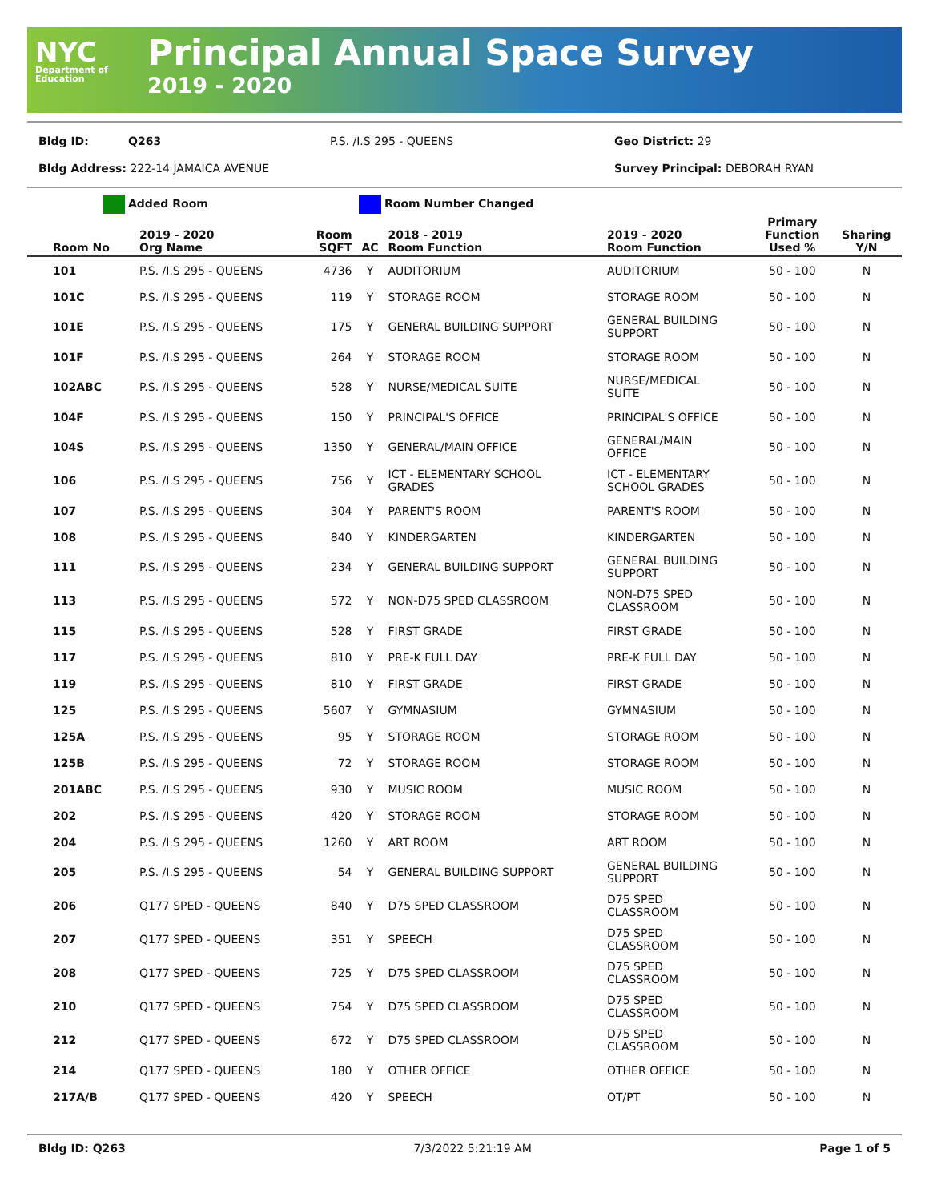NYC
Department of Education
Principal Annual Space Survey
2019 - 2020
Bldg ID: Q263 P.S. /I.S 295 - QUEENS Geo District: 29
Bldg Address: 222-14 JAMAICA AVENUE Survey Principal: DEBORAH RYAN
Added Room Room Number Changed
| Room No | 2019 - 2020 Org Name | Room SQFT | AC | 2018 - 2019 Room Function | 2019 - 2020 Room Function | Primary Function Used % | Sharing Y/N |
| --- | --- | --- | --- | --- | --- | --- | --- |
| 101 | P.S. /I.S 295 - QUEENS | 4736 | Y | AUDITORIUM | AUDITORIUM | 50 - 100 | N |
| 101C | P.S. /I.S 295 - QUEENS | 119 | Y | STORAGE ROOM | STORAGE ROOM | 50 - 100 | N |
| 101E | P.S. /I.S 295 - QUEENS | 175 | Y | GENERAL BUILDING SUPPORT | GENERAL BUILDING SUPPORT | 50 - 100 | N |
| 101F | P.S. /I.S 295 - QUEENS | 264 | Y | STORAGE ROOM | STORAGE ROOM | 50 - 100 | N |
| 102ABC | P.S. /I.S 295 - QUEENS | 528 | Y | NURSE/MEDICAL SUITE | NURSE/MEDICAL SUITE | 50 - 100 | N |
| 104F | P.S. /I.S 295 - QUEENS | 150 | Y | PRINCIPAL'S OFFICE | PRINCIPAL'S OFFICE | 50 - 100 | N |
| 104S | P.S. /I.S 295 - QUEENS | 1350 | Y | GENERAL/MAIN OFFICE | GENERAL/MAIN OFFICE | 50 - 100 | N |
| 106 | P.S. /I.S 295 - QUEENS | 756 | Y | ICT - ELEMENTARY SCHOOL GRADES | ICT - ELEMENTARY SCHOOL GRADES | 50 - 100 | N |
| 107 | P.S. /I.S 295 - QUEENS | 304 | Y | PARENT'S ROOM | PARENT'S ROOM | 50 - 100 | N |
| 108 | P.S. /I.S 295 - QUEENS | 840 | Y | KINDERGARTEN | KINDERGARTEN | 50 - 100 | N |
| 111 | P.S. /I.S 295 - QUEENS | 234 | Y | GENERAL BUILDING SUPPORT | GENERAL BUILDING SUPPORT | 50 - 100 | N |
| 113 | P.S. /I.S 295 - QUEENS | 572 | Y | NON-D75 SPED CLASSROOM | NON-D75 SPED CLASSROOM | 50 - 100 | N |
| 115 | P.S. /I.S 295 - QUEENS | 528 | Y | FIRST GRADE | FIRST GRADE | 50 - 100 | N |
| 117 | P.S. /I.S 295 - QUEENS | 810 | Y | PRE-K FULL DAY | PRE-K FULL DAY | 50 - 100 | N |
| 119 | P.S. /I.S 295 - QUEENS | 810 | Y | FIRST GRADE | FIRST GRADE | 50 - 100 | N |
| 125 | P.S. /I.S 295 - QUEENS | 5607 | Y | GYMNASIUM | GYMNASIUM | 50 - 100 | N |
| 125A | P.S. /I.S 295 - QUEENS | 95 | Y | STORAGE ROOM | STORAGE ROOM | 50 - 100 | N |
| 125B | P.S. /I.S 295 - QUEENS | 72 | Y | STORAGE ROOM | STORAGE ROOM | 50 - 100 | N |
| 201ABC | P.S. /I.S 295 - QUEENS | 930 | Y | MUSIC ROOM | MUSIC ROOM | 50 - 100 | N |
| 202 | P.S. /I.S 295 - QUEENS | 420 | Y | STORAGE ROOM | STORAGE ROOM | 50 - 100 | N |
| 204 | P.S. /I.S 295 - QUEENS | 1260 | Y | ART ROOM | ART ROOM | 50 - 100 | N |
| 205 | P.S. /I.S 295 - QUEENS | 54 | Y | GENERAL BUILDING SUPPORT | GENERAL BUILDING SUPPORT | 50 - 100 | N |
| 206 | Q177 SPED - QUEENS | 840 | Y | D75 SPED CLASSROOM | D75 SPED CLASSROOM | 50 - 100 | N |
| 207 | Q177 SPED - QUEENS | 351 | Y | SPEECH | D75 SPED CLASSROOM | 50 - 100 | N |
| 208 | Q177 SPED - QUEENS | 725 | Y | D75 SPED CLASSROOM | D75 SPED CLASSROOM | 50 - 100 | N |
| 210 | Q177 SPED - QUEENS | 754 | Y | D75 SPED CLASSROOM | D75 SPED CLASSROOM | 50 - 100 | N |
| 212 | Q177 SPED - QUEENS | 672 | Y | D75 SPED CLASSROOM | D75 SPED CLASSROOM | 50 - 100 | N |
| 214 | Q177 SPED - QUEENS | 180 | Y | OTHER OFFICE | OTHER OFFICE | 50 - 100 | N |
| 217A/B | Q177 SPED - QUEENS | 420 | Y | SPEECH | OT/PT | 50 - 100 | N |
Bldg ID: Q263 7/3/2022 5:21:19 AM Page 1 of 5